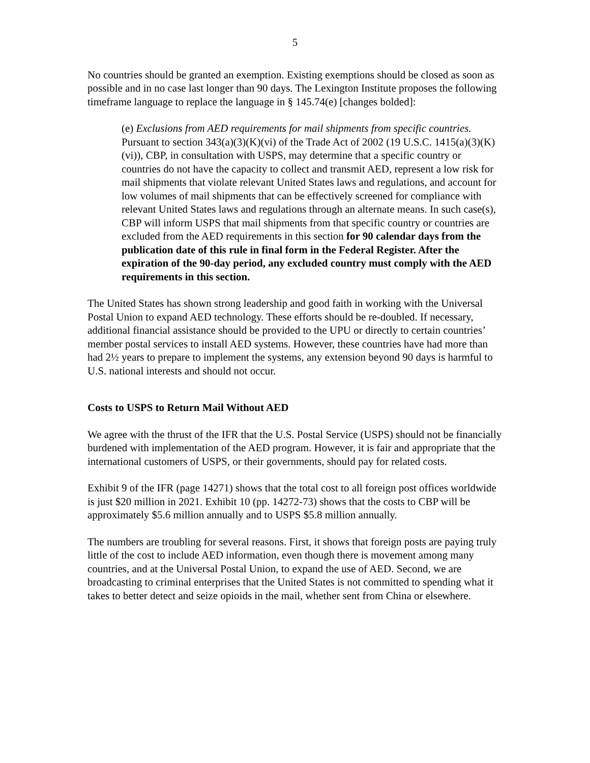5
No countries should be granted an exemption. Existing exemptions should be closed as soon as possible and in no case last longer than 90 days. The Lexington Institute proposes the following timeframe language to replace the language in § 145.74(e) [changes bolded]:
(e) Exclusions from AED requirements for mail shipments from specific countries. Pursuant to section 343(a)(3)(K)(vi) of the Trade Act of 2002 (19 U.S.C. 1415(a)(3)(K)(vi)), CBP, in consultation with USPS, may determine that a specific country or countries do not have the capacity to collect and transmit AED, represent a low risk for mail shipments that violate relevant United States laws and regulations, and account for low volumes of mail shipments that can be effectively screened for compliance with relevant United States laws and regulations through an alternate means. In such case(s), CBP will inform USPS that mail shipments from that specific country or countries are excluded from the AED requirements in this section for 90 calendar days from the publication date of this rule in final form in the Federal Register. After the expiration of the 90-day period, any excluded country must comply with the AED requirements in this section.
The United States has shown strong leadership and good faith in working with the Universal Postal Union to expand AED technology. These efforts should be re-doubled. If necessary, additional financial assistance should be provided to the UPU or directly to certain countries’ member postal services to install AED systems. However, these countries have had more than had 2½ years to prepare to implement the systems, any extension beyond 90 days is harmful to U.S. national interests and should not occur.
Costs to USPS to Return Mail Without AED
We agree with the thrust of the IFR that the U.S. Postal Service (USPS) should not be financially burdened with implementation of the AED program. However, it is fair and appropriate that the international customers of USPS, or their governments, should pay for related costs.
Exhibit 9 of the IFR (page 14271) shows that the total cost to all foreign post offices worldwide is just $20 million in 2021. Exhibit 10 (pp. 14272-73) shows that the costs to CBP will be approximately $5.6 million annually and to USPS $5.8 million annually.
The numbers are troubling for several reasons. First, it shows that foreign posts are paying truly little of the cost to include AED information, even though there is movement among many countries, and at the Universal Postal Union, to expand the use of AED. Second, we are broadcasting to criminal enterprises that the United States is not committed to spending what it takes to better detect and seize opioids in the mail, whether sent from China or elsewhere.